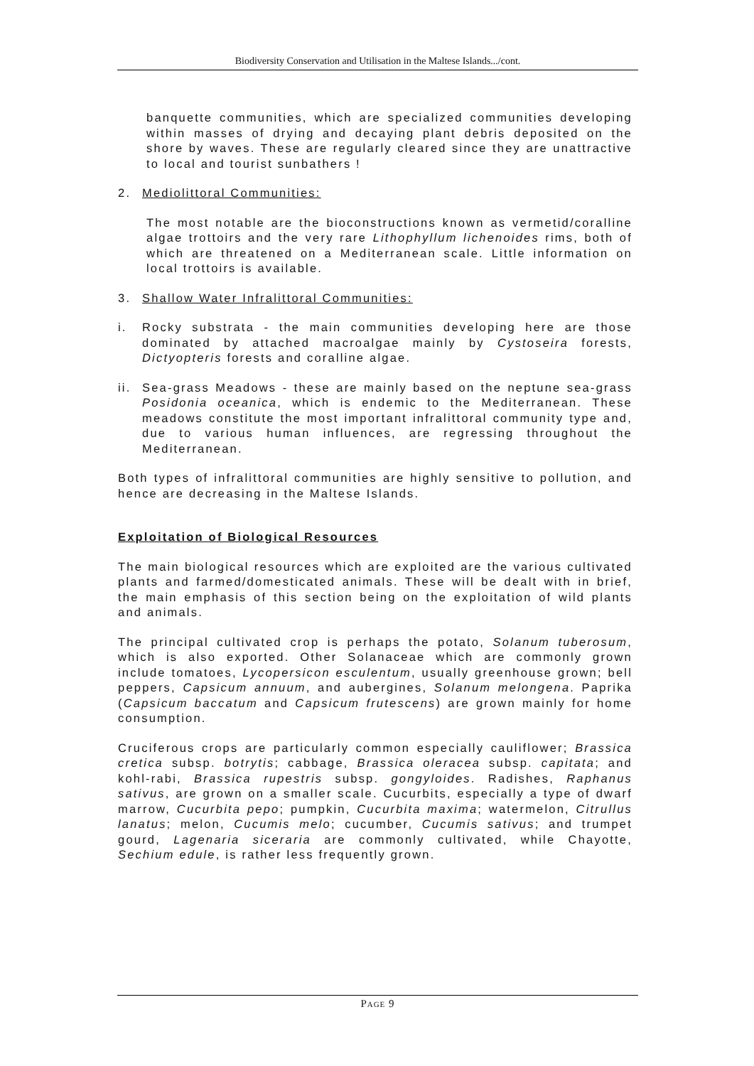Biodiversity Conservation and Utilisation in the Maltese Islands.../cont.
banquette communities, which are specialized communities developing within masses of drying and decaying plant debris deposited on the shore by waves. These are regularly cleared since they are unattractive to local and tourist sunbathers !
2. Mediolittoral Communities:
The most notable are the bioconstructions known as vermetid/coralline algae trottoirs and the very rare Lithophyllum lichenoides rims, both of which are threatened on a Mediterranean scale. Little information on local trottoirs is available.
3. Shallow Water Infralittoral Communities:
i. Rocky substrata - the main communities developing here are those dominated by attached macroalgae mainly by Cystoseira forests, Dictyopteris forests and coralline algae.
ii. Sea-grass Meadows - these are mainly based on the neptune sea-grass Posidonia oceanica, which is endemic to the Mediterranean. These meadows constitute the most important infralittoral community type and, due to various human influences, are regressing throughout the Mediterranean.
Both types of infralittoral communities are highly sensitive to pollution, and hence are decreasing in the Maltese Islands.
Exploitation of Biological Resources
The main biological resources which are exploited are the various cultivated plants and farmed/domesticated animals. These will be dealt with in brief, the main emphasis of this section being on the exploitation of wild plants and animals.
The principal cultivated crop is perhaps the potato, Solanum tuberosum, which is also exported. Other Solanaceae which are commonly grown include tomatoes, Lycopersicon esculentum, usually greenhouse grown; bell peppers, Capsicum annuum, and aubergines, Solanum melongena. Paprika (Capsicum baccatum and Capsicum frutescens) are grown mainly for home consumption.
Cruciferous crops are particularly common especially cauliflower; Brassica cretica subsp. botrytis; cabbage, Brassica oleracea subsp. capitata; and kohl-rabi, Brassica rupestris subsp. gongyloides. Radishes, Raphanus sativus, are grown on a smaller scale. Cucurbits, especially a type of dwarf marrow, Cucurbita pepo; pumpkin, Cucurbita maxima; watermelon, Citrullus lanatus; melon, Cucumis melo; cucumber, Cucumis sativus; and trumpet gourd, Lagenaria siceraria are commonly cultivated, while Chayotte, Sechium edule, is rather less frequently grown.
PAGE 9